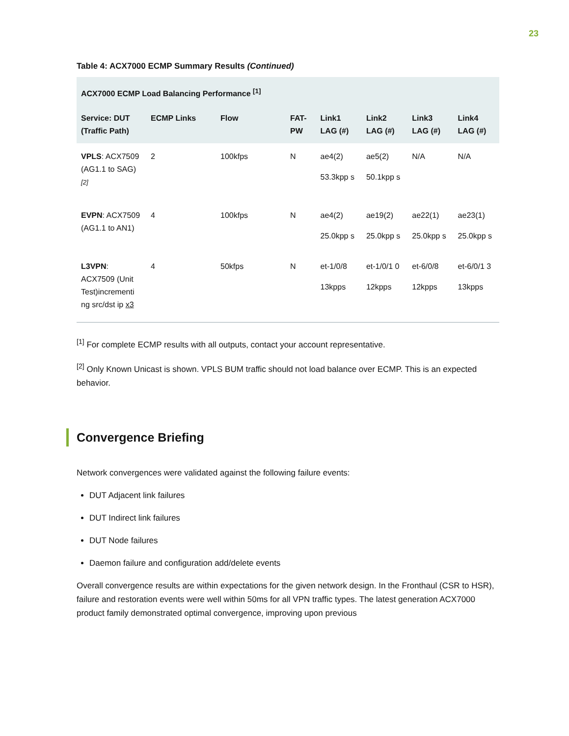23
Table 4: ACX7000 ECMP Summary Results (Continued)
| ACX7000 ECMP Load Balancing Performance <sup>[1]</sup> | | | | | | | |
| --- | --- | --- | --- | --- | --- | --- | --- |
| Service: DUT (Traffic Path) | ECMP Links | Flow | FAT-PW | Link1 LAG (#) | Link2 LAG (#) | Link3 LAG (#) | Link4 LAG (#) |
| VPLS : ACX7509 (AG1.1 to SAG) <sup>[2]</sup> | 2 | 100kfps | N | ae4(2) 53.3kpp s | ae5(2) 50.1kpp s | N/A | N/A |
| EVPN : ACX7509 (AG1.1 to AN1) | 4 | 100kfps | N | ae4(2) 25.0kpp s | ae19(2) 25.0kpp s | ae22(1) 25.0kpp s | ae23(1) 25.0kpp s |
| L3VPN : ACX7509 (Unit Test)incrementi ng src/dst ip x3 | 4 | 50kfps | N | et-1/0/8 13kpps | et-1/0/1 0 12kpps | et-6/0/8 12kpps | et-6/0/1 3 13kpps |
<sup>[1]</sup> For complete ECMP results with all outputs, contact your account representative.
<sup>[2]</sup> Only Known Unicast is shown. VPLS BUM traffic should not load balance over ECMP. This is an expected behavior.
Convergence Briefing
Network convergences were validated against the following failure events:
DUT Adjacent link failures
DUT Indirect link failures
DUT Node failures
Daemon failure and configuration add/delete events
Overall convergence results are within expectations for the given network design. In the Fronthaul (CSR to HSR), failure and restoration events were well within 50ms for all VPN traffic types. The latest generation ACX7000 product family demonstrated optimal convergence, improving upon previous